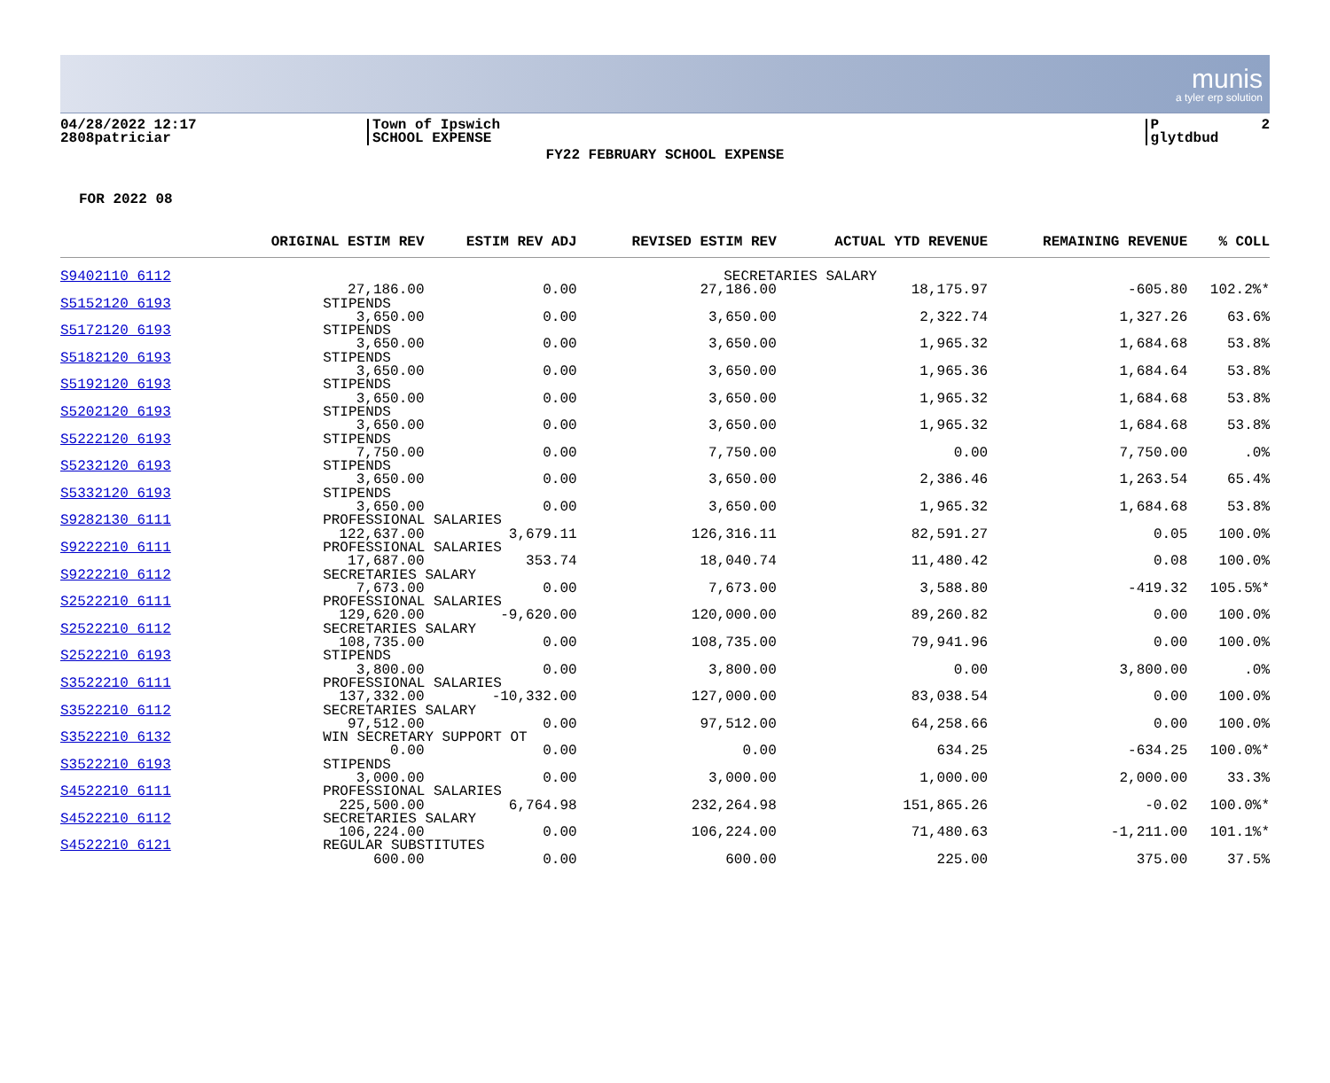munis
a tyler erp solution
04/28/2022 12:17 2808patriciar
Town of Ipswich SCHOOL EXPENSE
P 2 glytdbud
FY22 FEBRUARY SCHOOL EXPENSE
FOR 2022 08
| | ORIGINAL ESTIM REV | ESTIM REV ADJ | REVISED ESTIM REV | ACTUAL YTD REVENUE | REMAINING REVENUE | % COLL |
| --- | --- | --- | --- | --- | --- | --- |
| S9402110 6112 | SECRETARIES SALARY | | | | | |
| | 27,186.00 | 0.00 | 27,186.00 | 18,175.97 | -605.80 | 102.2%* |
| S5152120 6193 | STIPENDS | | | | | |
| | 3,650.00 | 0.00 | 3,650.00 | 2,322.74 | 1,327.26 | 63.6% |
| S5172120 6193 | STIPENDS | | | | | |
| | 3,650.00 | 0.00 | 3,650.00 | 1,965.32 | 1,684.68 | 53.8% |
| S5182120 6193 | STIPENDS | | | | | |
| | 3,650.00 | 0.00 | 3,650.00 | 1,965.36 | 1,684.64 | 53.8% |
| S5192120 6193 | STIPENDS | | | | | |
| | 3,650.00 | 0.00 | 3,650.00 | 1,965.32 | 1,684.68 | 53.8% |
| S5202120 6193 | STIPENDS | | | | | |
| | 3,650.00 | 0.00 | 3,650.00 | 1,965.32 | 1,684.68 | 53.8% |
| S5222120 6193 | STIPENDS | | | | | |
| | 7,750.00 | 0.00 | 7,750.00 | 0.00 | 7,750.00 | .0% |
| S5232120 6193 | STIPENDS | | | | | |
| | 3,650.00 | 0.00 | 3,650.00 | 2,386.46 | 1,263.54 | 65.4% |
| S5332120 6193 | STIPENDS | | | | | |
| | 3,650.00 | 0.00 | 3,650.00 | 1,965.32 | 1,684.68 | 53.8% |
| S9282130 6111 | PROFESSIONAL SALARIES | | | | | |
| | 122,637.00 | 3,679.11 | 126,316.11 | 82,591.27 | 0.05 | 100.0% |
| S9222210 6111 | PROFESSIONAL SALARIES | | | | | |
| | 17,687.00 | 353.74 | 18,040.74 | 11,480.42 | 0.08 | 100.0% |
| S9222210 6112 | SECRETARIES SALARY | | | | | |
| | 7,673.00 | 0.00 | 7,673.00 | 3,588.80 | -419.32 | 105.5%* |
| S2522210 6111 | PROFESSIONAL SALARIES | | | | | |
| | 129,620.00 | -9,620.00 | 120,000.00 | 89,260.82 | 0.00 | 100.0% |
| S2522210 6112 | SECRETARIES SALARY | | | | | |
| | 108,735.00 | 0.00 | 108,735.00 | 79,941.96 | 0.00 | 100.0% |
| S2522210 6193 | STIPENDS | | | | | |
| | 3,800.00 | 0.00 | 3,800.00 | 0.00 | 3,800.00 | .0% |
| S3522210 6111 | PROFESSIONAL SALARIES | | | | | |
| | 137,332.00 | -10,332.00 | 127,000.00 | 83,038.54 | 0.00 | 100.0% |
| S3522210 6112 | SECRETARIES SALARY | | | | | |
| | 97,512.00 | 0.00 | 97,512.00 | 64,258.66 | 0.00 | 100.0% |
| S3522210 6132 | WIN SECRETARY SUPPORT OT | | | | | |
| | 0.00 | 0.00 | 0.00 | 634.25 | -634.25 | 100.0%* |
| S3522210 6193 | STIPENDS | | | | | |
| | 3,000.00 | 0.00 | 3,000.00 | 1,000.00 | 2,000.00 | 33.3% |
| S4522210 6111 | PROFESSIONAL SALARIES | | | | | |
| | 225,500.00 | 6,764.98 | 232,264.98 | 151,865.26 | -0.02 | 100.0%* |
| S4522210 6112 | SECRETARIES SALARY | | | | | |
| | 106,224.00 | 0.00 | 106,224.00 | 71,480.63 | -1,211.00 | 101.1%* |
| S4522210 6121 | REGULAR SUBSTITUTES | | | | | |
| | 600.00 | 0.00 | 600.00 | 225.00 | 375.00 | 37.5% |